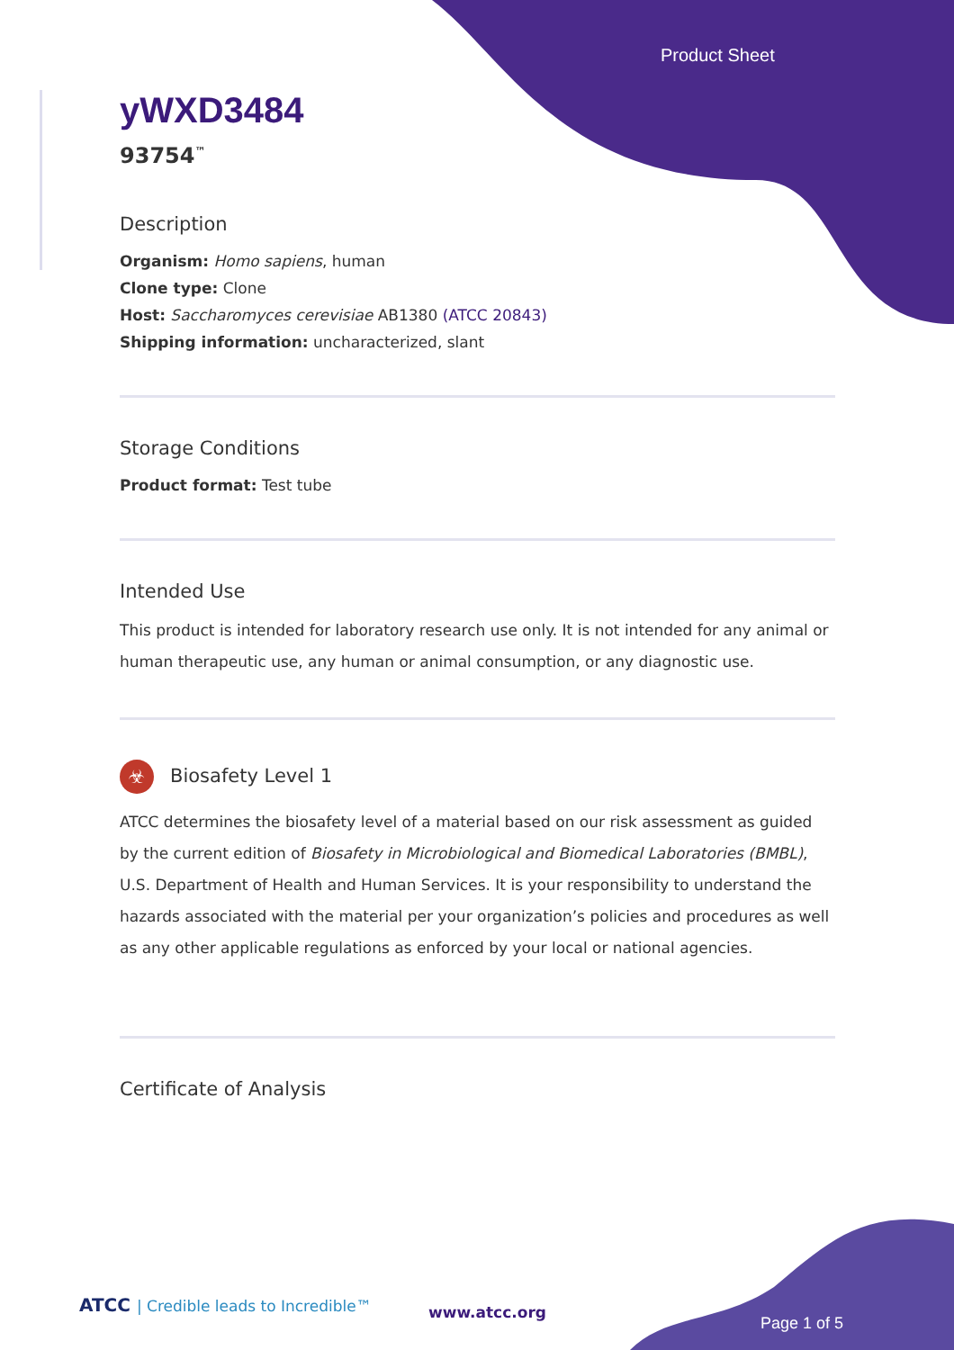Product Sheet
yWXD3484
93754<sup>™</sup>
Description
Organism: Homo sapiens, human
Clone type: Clone
Host: Saccharomyces cerevisiae AB1380 (ATCC 20843)
Shipping information: uncharacterized, slant
Storage Conditions
Product format: Test tube
Intended Use
This product is intended for laboratory research use only. It is not intended for any animal or human therapeutic use, any human or animal consumption, or any diagnostic use.
☣ Biosafety Level 1
ATCC determines the biosafety level of a material based on our risk assessment as guided by the current edition of Biosafety in Microbiological and Biomedical Laboratories (BMBL), U.S. Department of Health and Human Services. It is your responsibility to understand the hazards associated with the material per your organization’s policies and procedures as well as any other applicable regulations as enforced by your local or national agencies.
Certificate of Analysis
ATCC | Credible leads to Incredible™
www.atcc.org
Page 1 of 5